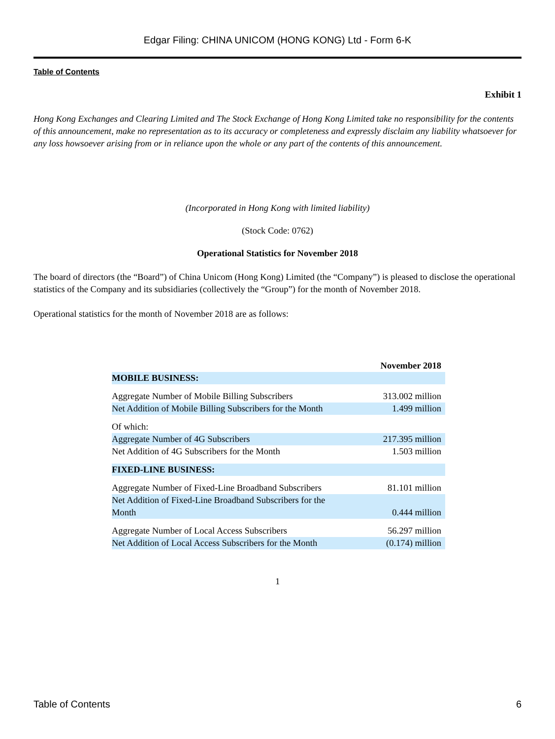Edgar Filing: CHINA UNICOM (HONG KONG) Ltd - Form 6-K
Table of Contents
Exhibit 1
Hong Kong Exchanges and Clearing Limited and The Stock Exchange of Hong Kong Limited take no responsibility for the contents of this announcement, make no representation as to its accuracy or completeness and expressly disclaim any liability whatsoever for any loss howsoever arising from or in reliance upon the whole or any part of the contents of this announcement.
(Incorporated in Hong Kong with limited liability)
(Stock Code: 0762)
Operational Statistics for November 2018
The board of directors (the “Board”) of China Unicom (Hong Kong) Limited (the “Company”) is pleased to disclose the operational statistics of the Company and its subsidiaries (collectively the “Group”) for the month of November 2018.
Operational statistics for the month of November 2018 are as follows:
| | November 2018 |
| --- | --- |
| MOBILE BUSINESS: | |
| Aggregate Number of Mobile Billing Subscribers | 313.002 million |
| Net Addition of Mobile Billing Subscribers for the Month | 1.499 million |
| Of which: | |
| Aggregate Number of 4G Subscribers | 217.395 million |
| Net Addition of 4G Subscribers for the Month | 1.503 million |
| FIXED-LINE BUSINESS: | |
| Aggregate Number of Fixed-Line Broadband Subscribers | 81.101 million |
| Net Addition of Fixed-Line Broadband Subscribers for the Month | 0.444 million |
| Aggregate Number of Local Access Subscribers | 56.297 million |
| Net Addition of Local Access Subscribers for the Month | (0.174) million |
1
Table of Contents 6